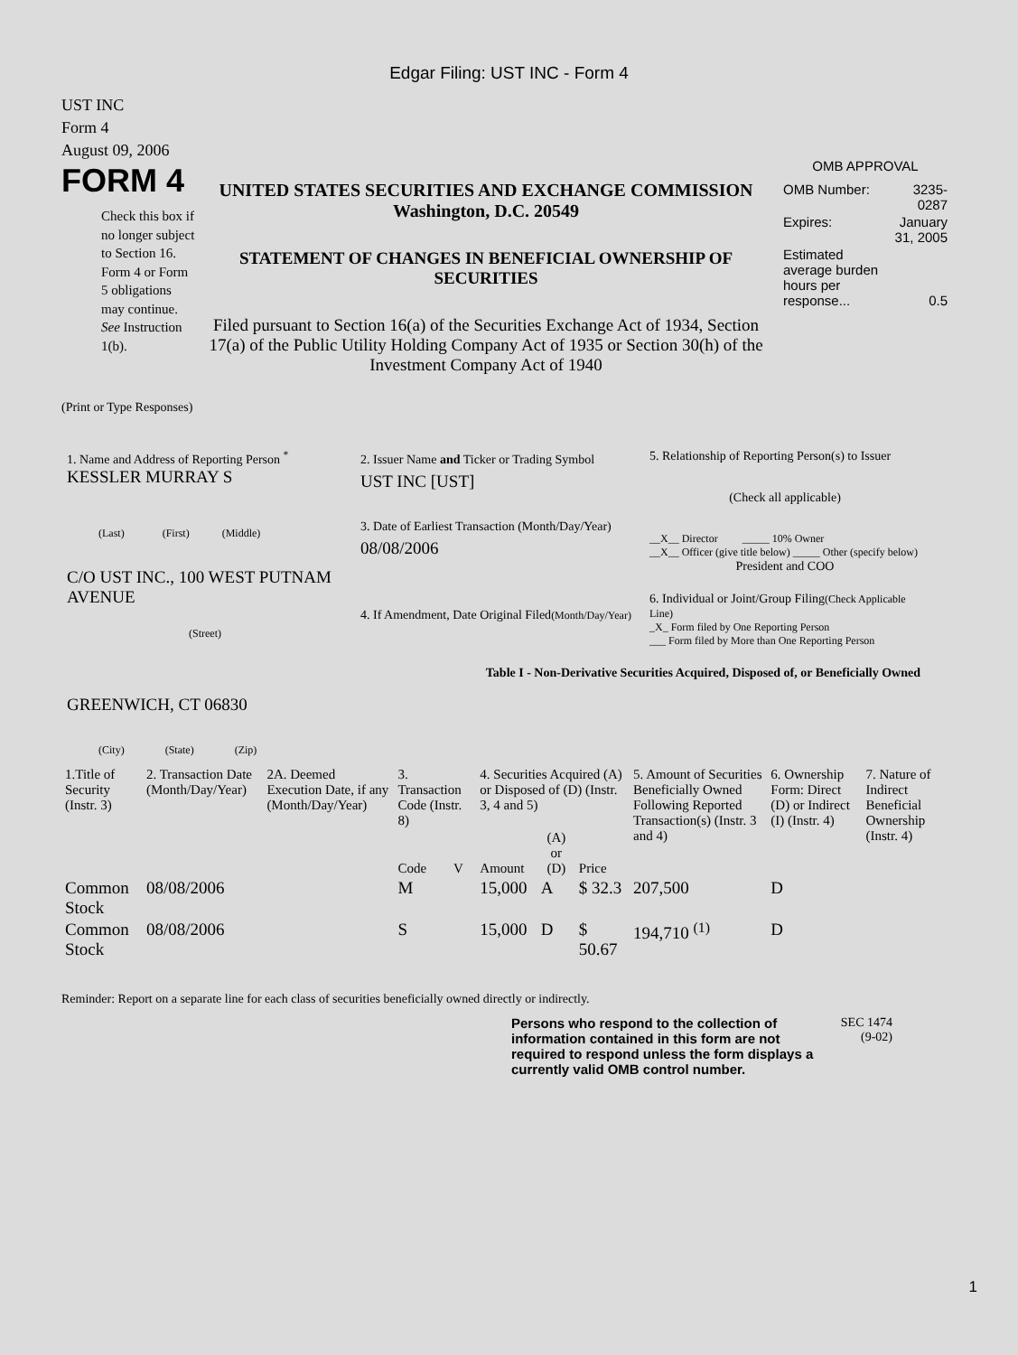Edgar Filing: UST INC - Form 4
UST INC
Form 4
August 09, 2006
FORM 4
Check this box if no longer subject to Section 16. Form 4 or Form 5 obligations may continue. See Instruction 1(b).
UNITED STATES SECURITIES AND EXCHANGE COMMISSION
Washington, D.C. 20549
STATEMENT OF CHANGES IN BENEFICIAL OWNERSHIP OF SECURITIES
Filed pursuant to Section 16(a) of the Securities Exchange Act of 1934, Section 17(a) of the Public Utility Holding Company Act of 1935 or Section 30(h) of the Investment Company Act of 1940
OMB APPROVAL
| OMB Number: | 3235-0287 |
| Expires: | January 31, 2005 |
| Estimated average burden hours per response... | 0.5 |
(Print or Type Responses)
1. Name and Address of Reporting Person <sup>*</sup>
KESSLER MURRAY S
(Last) (First) (Middle)
C/O UST INC., 100 WEST PUTNAM AVENUE
(Street)
GREENWICH, CT 06830
(City) (State) (Zip)
2. Issuer Name and Ticker or Trading Symbol
UST INC [UST]
3. Date of Earliest Transaction (Month/Day/Year)
08/08/2006
4. If Amendment, Date Original Filed(Month/Day/Year)
5. Relationship of Reporting Person(s) to Issuer
(Check all applicable)
__X__ Director _____ 10% Owner
__X__ Officer (give title below) _____ Other (specify below)
President and COO
6. Individual or Joint/Group Filing(Check Applicable Line)
_X_ Form filed by One Reporting Person
___ Form filed by More than One Reporting Person
Table I - Non-Derivative Securities Acquired, Disposed of, or Beneficially Owned
| 1.Title of Security (Instr. 3) | 2. Transaction Date (Month/Day/Year) | 2A. Deemed Execution Date, if any (Month/Day/Year) | 3. Transaction Code (Instr. 8) | | 4. Securities Acquired (A) or Disposed of (D) (Instr. 3, 4 and 5) | | | 5. Amount of Securities Beneficially Owned Following Reported Transaction(s) (Instr. 3 and 4) | 6. Ownership Form: Direct (D) or Indirect (I) (Instr. 4) | 7. Nature of Indirect Beneficial Ownership (Instr. 4) |
| --- | --- | --- | --- | --- | --- | --- | --- | --- | --- | --- |
| | | | Code | V | Amount | (A) or (D) | Price | | | |
| Common Stock | 08/08/2006 | | M | | 15,000 | A | $ 32.3 | 207,500 | D | |
| Common Stock | 08/08/2006 | | S | | 15,000 | D | $ 50.67 | 194,710 <sup>(1)</sup> | D | |
Reminder: Report on a separate line for each class of securities beneficially owned directly or indirectly.
Persons who respond to the collection of information contained in this form are not required to respond unless the form displays a currently valid OMB control number.
SEC 1474
(9-02)
1